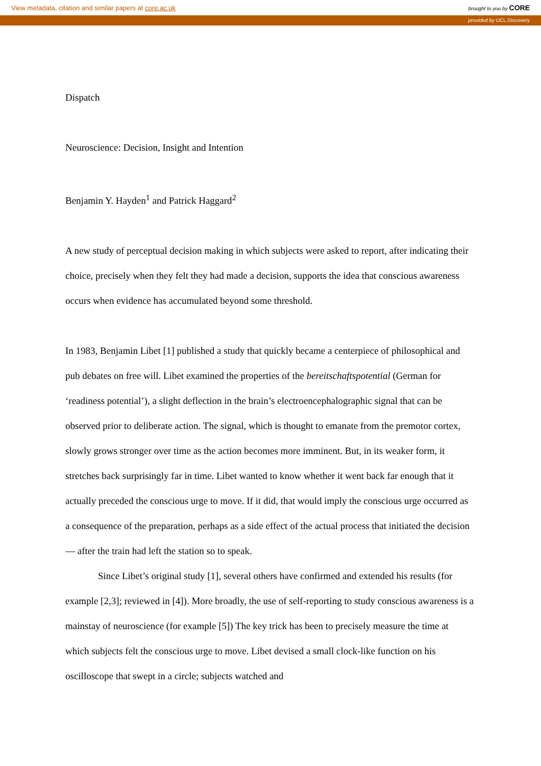View metadata, citation and similar papers at core.ac.uk brought to you by CORE
provided by UCL Discovery
Dispatch
Neuroscience: Decision, Insight and Intention
Benjamin Y. Hayden<sup>1</sup> and Patrick Haggard<sup>2</sup>
A new study of perceptual decision making in which subjects were asked to report, after indicating their choice, precisely when they felt they had made a decision, supports the idea that conscious awareness occurs when evidence has accumulated beyond some threshold.
In 1983, Benjamin Libet [1] published a study that quickly became a centerpiece of philosophical and pub debates on free will. Libet examined the properties of the bereitschaftspotential (German for ‘readiness potential’), a slight deflection in the brain’s electroencephalographic signal that can be observed prior to deliberate action. The signal, which is thought to emanate from the premotor cortex, slowly grows stronger over time as the action becomes more imminent. But, in its weaker form, it stretches back surprisingly far in time. Libet wanted to know whether it went back far enough that it actually preceded the conscious urge to move. If it did, that would imply the conscious urge occurred as a consequence of the preparation, perhaps as a side effect of the actual process that initiated the decision — after the train had left the station so to speak.
Since Libet’s original study [1], several others have confirmed and extended his results (for example [2,3]; reviewed in [4]). More broadly, the use of self-reporting to study conscious awareness is a mainstay of neuroscience (for example [5]) The key trick has been to precisely measure the time at which subjects felt the conscious urge to move. Libet devised a small clock-like function on his oscilloscope that swept in a circle; subjects watched and